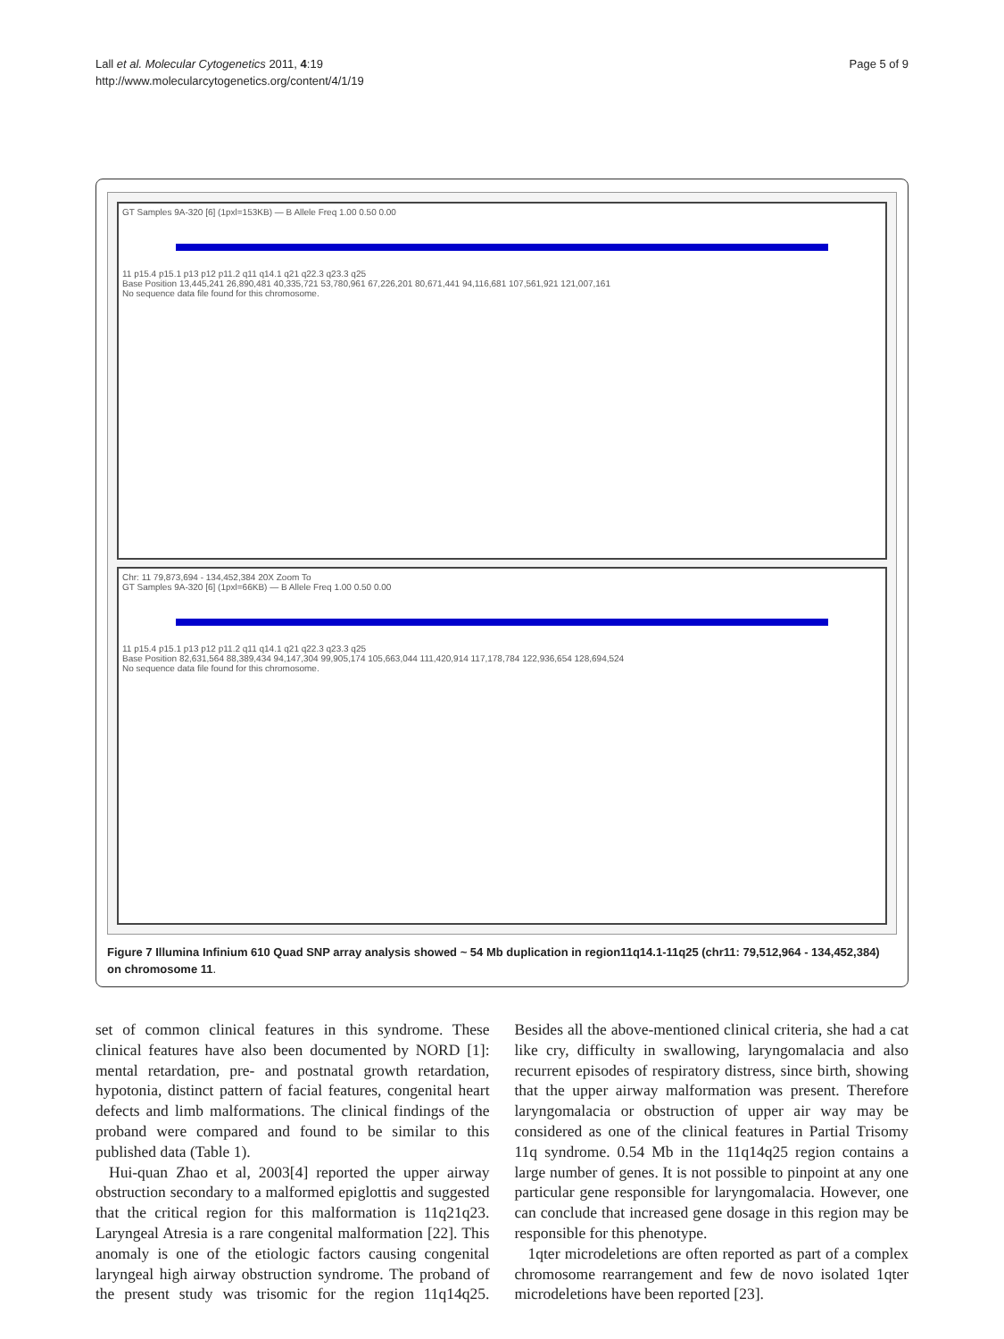Lall et al. Molecular Cytogenetics 2011, 4:19
http://www.molecularcytogenetics.org/content/4/1/19
Page 5 of 9
GT Samples 9A-320 [6] (1pxl=153KB) — B Allele Freq 1.00 0.50 0.00
11 p15.4 p15.1 p13 p12 p11.2 q11 q14.1 q21 q22.3 q23.3 q25
Base Position 13,445,241 26,890,481 40,335,721 53,780,961 67,226,201 80,671,441 94,116,681 107,561,921 121,007,161
No sequence data file found for this chromosome.
Chr: 11 79,873,694 - 134,452,384 20X Zoom To
GT Samples 9A-320 [6] (1pxl=66KB) — B Allele Freq 1.00 0.50 0.00
11 p15.4 p15.1 p13 p12 p11.2 q11 q14.1 q21 q22.3 q23.3 q25
Base Position 82,631,564 88,389,434 94,147,304 99,905,174 105,663,044 111,420,914 117,178,784 122,936,654 128,694,524
No sequence data file found for this chromosome.
Figure 7 Illumina Infinium 610 Quad SNP array analysis showed ~ 54 Mb duplication in region11q14.1-11q25 (chr11: 79,512,964 - 134,452,384) on chromosome 11.
set of common clinical features in this syndrome. These clinical features have also been documented by NORD [1]: mental retardation, pre- and postnatal growth retardation, hypotonia, distinct pattern of facial features, congenital heart defects and limb malformations. The clinical findings of the proband were compared and found to be similar to this published data (Table 1).
Hui-quan Zhao et al, 2003[4] reported the upper airway obstruction secondary to a malformed epiglottis and suggested that the critical region for this malformation is 11q21q23. Laryngeal Atresia is a rare congenital malformation [22]. This anomaly is one of the etiologic factors causing congenital laryngeal high airway obstruction syndrome. The proband of the present study was trisomic for the region 11q14q25. Besides all the above-mentioned clinical criteria, she had a cat like cry, difficulty in swallowing, laryngomalacia and also recurrent episodes of respiratory distress, since birth, showing that the upper airway malformation was present. Therefore laryngomalacia or obstruction of upper air way may be considered as one of the clinical features in Partial Trisomy 11q syndrome. 0.54 Mb in the 11q14q25 region contains a large number of genes. It is not possible to pinpoint at any one particular gene responsible for laryngomalacia. However, one can conclude that increased gene dosage in this region may be responsible for this phenotype.
1qter microdeletions are often reported as part of a complex chromosome rearrangement and few de novo isolated 1qter microdeletions have been reported [23].